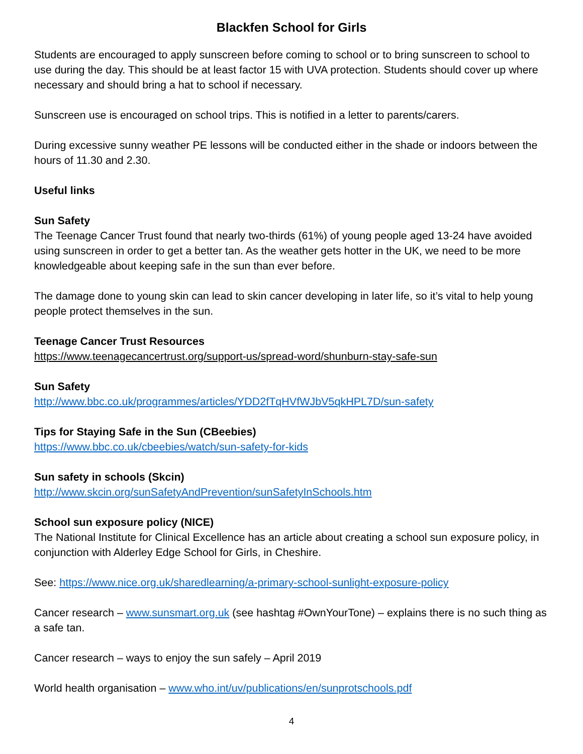Blackfen School for Girls
Students are encouraged to apply sunscreen before coming to school or to bring sunscreen to school to use during the day. This should be at least factor 15 with UVA protection. Students should cover up where necessary and should bring a hat to school if necessary.
Sunscreen use is encouraged on school trips. This is notified in a letter to parents/carers.
During excessive sunny weather PE lessons will be conducted either in the shade or indoors between the hours of 11.30 and 2.30.
Useful links
Sun Safety
The Teenage Cancer Trust found that nearly two-thirds (61%) of young people aged 13-24 have avoided using sunscreen in order to get a better tan. As the weather gets hotter in the UK, we need to be more knowledgeable about keeping safe in the sun than ever before.
The damage done to young skin can lead to skin cancer developing in later life, so it’s vital to help young people protect themselves in the sun.
Teenage Cancer Trust Resources
https://www.teenagecancertrust.org/support-us/spread-word/shunburn-stay-safe-sun
Sun Safety
http://www.bbc.co.uk/programmes/articles/YDD2fTqHVfWJbV5qkHPL7D/sun-safety
Tips for Staying Safe in the Sun (CBeebies)
https://www.bbc.co.uk/cbeebies/watch/sun-safety-for-kids
Sun safety in schools (Skcin)
http://www.skcin.org/sunSafetyAndPrevention/sunSafetyInSchools.htm
School sun exposure policy (NICE)
The National Institute for Clinical Excellence has an article about creating a school sun exposure policy, in conjunction with Alderley Edge School for Girls, in Cheshire.
See: https://www.nice.org.uk/sharedlearning/a-primary-school-sunlight-exposure-policy
Cancer research – www.sunsmart.org.uk (see hashtag #OwnYourTone) – explains there is no such thing as a safe tan.
Cancer research – ways to enjoy the sun safely – April 2019
World health organisation – www.who.int/uv/publications/en/sunprotschools.pdf
4